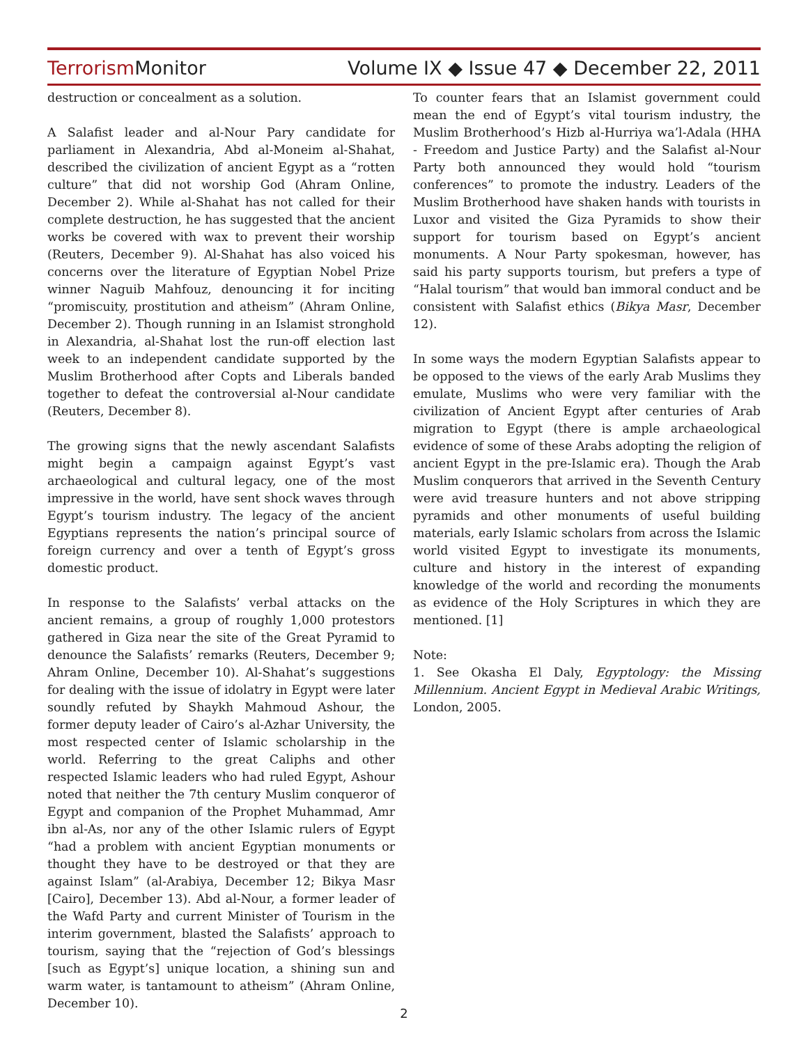TerrorismMonitor Volume IX ◆ Issue 47 ◆ December 22, 2011
destruction or concealment as a solution.
A Salafist leader and al-Nour Pary candidate for parliament in Alexandria, Abd al-Moneim al-Shahat, described the civilization of ancient Egypt as a “rotten culture” that did not worship God (Ahram Online, December 2). While al-Shahat has not called for their complete destruction, he has suggested that the ancient works be covered with wax to prevent their worship (Reuters, December 9). Al-Shahat has also voiced his concerns over the literature of Egyptian Nobel Prize winner Naguib Mahfouz, denouncing it for inciting “promiscuity, prostitution and atheism” (Ahram Online, December 2). Though running in an Islamist stronghold in Alexandria, al-Shahat lost the run-off election last week to an independent candidate supported by the Muslim Brotherhood after Copts and Liberals banded together to defeat the controversial al-Nour candidate (Reuters, December 8).
The growing signs that the newly ascendant Salafists might begin a campaign against Egypt’s vast archaeological and cultural legacy, one of the most impressive in the world, have sent shock waves through Egypt’s tourism industry. The legacy of the ancient Egyptians represents the nation’s principal source of foreign currency and over a tenth of Egypt’s gross domestic product.
In response to the Salafists’ verbal attacks on the ancient remains, a group of roughly 1,000 protestors gathered in Giza near the site of the Great Pyramid to denounce the Salafists’ remarks (Reuters, December 9; Ahram Online, December 10). Al-Shahat’s suggestions for dealing with the issue of idolatry in Egypt were later soundly refuted by Shaykh Mahmoud Ashour, the former deputy leader of Cairo’s al-Azhar University, the most respected center of Islamic scholarship in the world. Referring to the great Caliphs and other respected Islamic leaders who had ruled Egypt, Ashour noted that neither the 7th century Muslim conqueror of Egypt and companion of the Prophet Muhammad, Amr ibn al-As, nor any of the other Islamic rulers of Egypt “had a problem with ancient Egyptian monuments or thought they have to be destroyed or that they are against Islam” (al-Arabiya, December 12; Bikya Masr [Cairo], December 13). Abd al-Nour, a former leader of the Wafd Party and current Minister of Tourism in the interim government, blasted the Salafists’ approach to tourism, saying that the “rejection of God’s blessings [such as Egypt’s] unique location, a shining sun and warm water, is tantamount to atheism” (Ahram Online, December 10).
To counter fears that an Islamist government could mean the end of Egypt’s vital tourism industry, the Muslim Brotherhood’s Hizb al-Hurriya wa’l-Adala (HHA - Freedom and Justice Party) and the Salafist al-Nour Party both announced they would hold “tourism conferences” to promote the industry. Leaders of the Muslim Brotherhood have shaken hands with tourists in Luxor and visited the Giza Pyramids to show their support for tourism based on Egypt’s ancient monuments. A Nour Party spokesman, however, has said his party supports tourism, but prefers a type of “Halal tourism” that would ban immoral conduct and be consistent with Salafist ethics (Bikya Masr, December 12).
In some ways the modern Egyptian Salafists appear to be opposed to the views of the early Arab Muslims they emulate, Muslims who were very familiar with the civilization of Ancient Egypt after centuries of Arab migration to Egypt (there is ample archaeological evidence of some of these Arabs adopting the religion of ancient Egypt in the pre-Islamic era). Though the Arab Muslim conquerors that arrived in the Seventh Century were avid treasure hunters and not above stripping pyramids and other monuments of useful building materials, early Islamic scholars from across the Islamic world visited Egypt to investigate its monuments, culture and history in the interest of expanding knowledge of the world and recording the monuments as evidence of the Holy Scriptures in which they are mentioned. [1]
Note:
1. See Okasha El Daly, Egyptology: the Missing Millennium. Ancient Egypt in Medieval Arabic Writings, London, 2005.
2